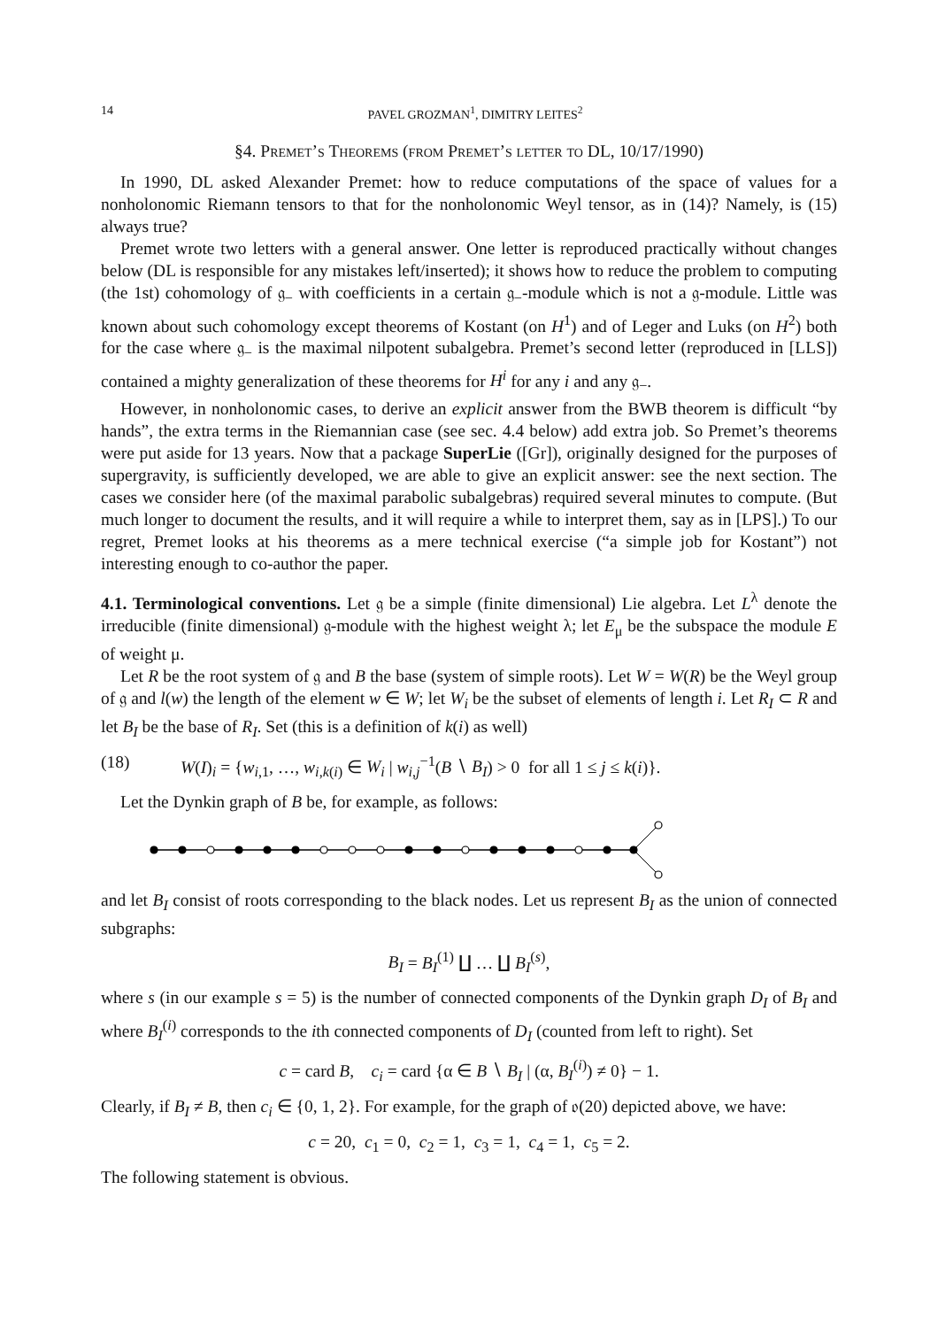14 PAVEL GROZMAN<sup>1</sup>, DIMITRY LEITES<sup>2</sup>
§4. Premet’s Theorems (from Premet’s letter to DL, 10/17/1990)
In 1990, DL asked Alexander Premet: how to reduce computations of the space of values for a nonholonomic Riemann tensors to that for the nonholonomic Weyl tensor, as in (14)? Namely, is (15) always true?
Premet wrote two letters with a general answer. One letter is reproduced practically without changes below (DL is responsible for any mistakes left/inserted); it shows how to reduce the problem to computing (the 1st) cohomology of 𝔤<sub>−</sub> with coefficients in a certain 𝔤<sub>−</sub>-module which is not a 𝔤-module. Little was known about such cohomology except theorems of Kostant (on H<sup>1</sup>) and of Leger and Luks (on H<sup>2</sup>) both for the case where 𝔤<sub>−</sub> is the maximal nilpotent subalgebra. Premet’s second letter (reproduced in [LLS]) contained a mighty generalization of these theorems for H<sup>i</sup> for any i and any 𝔤<sub>−</sub>.
However, in nonholonomic cases, to derive an explicit answer from the BWB theorem is difficult “by hands”, the extra terms in the Riemannian case (see sec. 4.4 below) add extra job. So Premet’s theorems were put aside for 13 years. Now that a package SuperLie ([Gr]), originally designed for the purposes of supergravity, is sufficiently developed, we are able to give an explicit answer: see the next section. The cases we consider here (of the maximal parabolic subalgebras) required several minutes to compute. (But much longer to document the results, and it will require a while to interpret them, say as in [LPS].) To our regret, Premet looks at his theorems as a mere technical exercise (“a simple job for Kostant”) not interesting enough to co-author the paper.
4.1. Terminological conventions. Let 𝔤 be a simple (finite dimensional) Lie algebra. Let L<sup>λ</sup> denote the irreducible (finite dimensional) 𝔤-module with the highest weight λ; let E<sub>μ</sub> be the subspace the module E of weight μ.
Let R be the root system of 𝔤 and B the base (system of simple roots). Let W = W(R) be the Weyl group of 𝔤 and l(w) the length of the element w ∈ W; let W<sub>i</sub> be the subset of elements of length i. Let R<sub>I</sub> ⊂ R and let B<sub>I</sub> be the base of R<sub>I</sub>. Set (this is a definition of k(i) as well)
(18) W(I)<sub>i</sub> = {w<sub>i,1</sub>, …, w<sub>i,k(i)</sub> ∈ W<sub>i</sub> | w<sub>i,j</sub><sup>−1</sup>(B ∖ B<sub>I</sub>) > 0 for all 1 ≤ j ≤ k(i)}.
Let the Dynkin graph of B be, for example, as follows:
and let B<sub>I</sub> consist of roots corresponding to the black nodes. Let us represent B<sub>I</sub> as the union of connected subgraphs:
B<sub>I</sub> = B<sub>I</sub><sup>(1)</sup> ∐ … ∐ B<sub>I</sub><sup>(s)</sup>,
where s (in our example s = 5) is the number of connected components of the Dynkin graph D<sub>I</sub> of B<sub>I</sub> and where B<sub>I</sub><sup>(i)</sup> corresponds to the ith connected components of D<sub>I</sub> (counted from left to right). Set
c = card B, c<sub>i</sub> = card {α ∈ B ∖ B<sub>I</sub> | (α, B<sub>I</sub><sup>(i)</sup>) ≠ 0} − 1.
Clearly, if B<sub>I</sub> ≠ B, then c<sub>i</sub> ∈ {0, 1, 2}. For example, for the graph of 𝔬(20) depicted above, we have:
c = 20, c<sub>1</sub> = 0, c<sub>2</sub> = 1, c<sub>3</sub> = 1, c<sub>4</sub> = 1, c<sub>5</sub> = 2.
The following statement is obvious.